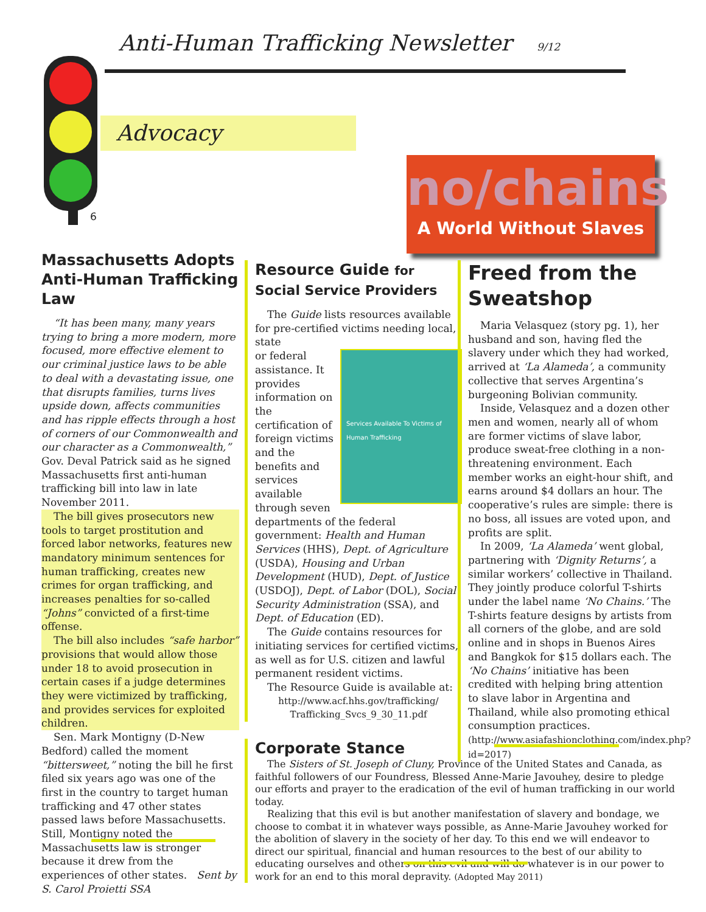Anti-Human Trafficking Newsletter 9/12
Advocacy
6
no/chains
A World Without Slaves
Massachusetts Adopts Anti-Human Trafficking Law
“It has been many, many years trying to bring a more modern, more focused, more effective element to our criminal justice laws to be able to deal with a devastating issue, one that disrupts families, turns lives upside down, affects communities and has ripple effects through a host of corners of our Commonwealth and our character as a Commonwealth,” Gov. Deval Patrick said as he signed Massachusetts first anti-human trafficking bill into law in late November 2011.
The bill gives prosecutors new tools to target prostitution and forced labor networks, features new mandatory minimum sentences for human trafficking, creates new crimes for organ trafficking, and increases penalties for so-called “Johns” convicted of a first-time offense.
The bill also includes “safe harbor” provisions that would allow those under 18 to avoid prosecution in certain cases if a judge determines they were victimized by trafficking, and provides services for exploited children.
Sen. Mark Montigny (D-New Bedford) called the moment “bittersweet,” noting the bill he first filed six years ago was one of the first in the country to target human trafficking and 47 other states passed laws before Massachusetts. Still, Montigny noted the Massachusetts law is stronger because it drew from the experiences of other states. Sent by S. Carol Proietti SSA
Resource Guide for
Social Service Providers
The Guide lists resources available for pre-certified victims needing local, state
Services Available To Victims of Human Trafficking
or federal assistance. It provides information on the certification of foreign victims and the benefits and services available through seven departments of the federal government: Health and Human Services (HHS), Dept. of Agriculture (USDA), Housing and Urban Development (HUD), Dept. of Justice (USDOJ), Dept. of Labor (DOL), Social Security Administration (SSA), and Dept. of Education (ED).
The Guide contains resources for initiating services for certified victims, as well as for U.S. citizen and lawful permanent resident victims.
The Resource Guide is available at:
http://www.acf.hhs.gov/trafficking/
Trafficking_Svcs_9_30_11.pdf
Freed from the Sweatshop
Maria Velasquez (story pg. 1), her husband and son, having fled the slavery under which they had worked, arrived at ‘La Alameda’, a community collective that serves Argentina’s burgeoning Bolivian community.
Inside, Velasquez and a dozen other men and women, nearly all of whom are former victims of slave labor, produce sweat-free clothing in a non-threatening environment. Each member works an eight-hour shift, and earns around $4 dollars an hour. The cooperative’s rules are simple: there is no boss, all issues are voted upon, and profits are split.
In 2009, ‘La Alameda’ went global, partnering with ‘Dignity Returns’, a similar workers’ collective in Thailand. They jointly produce colorful T-shirts under the label name ‘No Chains.’ The T-shirts feature designs by artists from all corners of the globe, and are sold online and in shops in Buenos Aires and Bangkok for $15 dollars each. The ‘No Chains’ initiative has been credited with helping bring attention to slave labor in Argentina and Thailand, while also promoting ethical consumption practices. (http://www.asiafashionclothing.com/index.php?id=2017)
Corporate Stance
The Sisters of St. Joseph of Cluny, Province of the United States and Canada, as faithful followers of our Foundress, Blessed Anne-Marie Javouhey, desire to pledge our efforts and prayer to the eradication of the evil of human trafficking in our world today.
Realizing that this evil is but another manifestation of slavery and bondage, we choose to combat it in whatever ways possible, as Anne-Marie Javouhey worked for the abolition of slavery in the society of her day. To this end we will endeavor to direct our spiritual, financial and human resources to the best of our ability to educating ourselves and others on this evil and will do whatever is in our power to work for an end to this moral depravity. (Adopted May 2011)